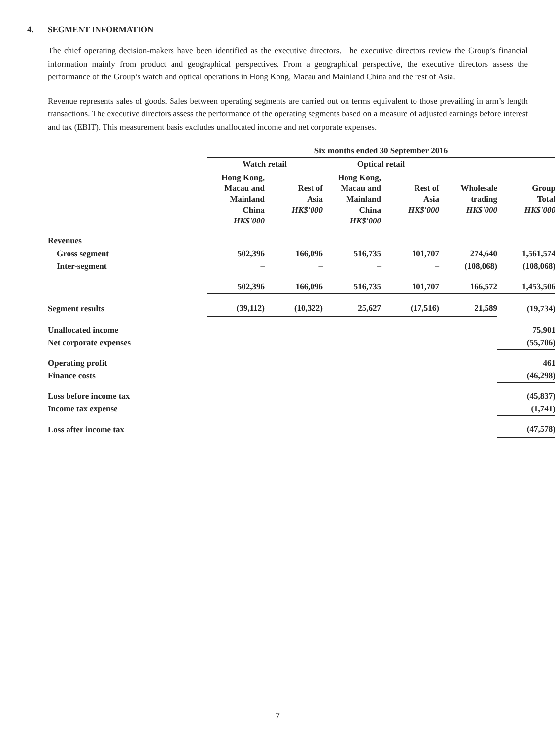4. SEGMENT INFORMATION
The chief operating decision-makers have been identified as the executive directors. The executive directors review the Group’s financial information mainly from product and geographical perspectives. From a geographical perspective, the executive directors assess the performance of the Group’s watch and optical operations in Hong Kong, Macau and Mainland China and the rest of Asia.
Revenue represents sales of goods. Sales between operating segments are carried out on terms equivalent to those prevailing in arm’s length transactions. The executive directors assess the performance of the operating segments based on a measure of adjusted earnings before interest and tax (EBIT). This measurement basis excludes unallocated income and net corporate expenses.
| | Six months ended 30 September 2016 | | | | | |
| --- | --- | --- | --- | --- | --- | --- |
| | Watch retail | | Optical retail | | | |
| | Hong Kong, Macau and Mainland China HK$'000 | Rest of Asia HK$'000 | Hong Kong, Macau and Mainland China HK$'000 | Rest of Asia HK$'000 | Wholesale trading HK$'000 | Group Total HK$'000 |
| Revenues | | | | | | |
| Gross segment | 502,396 | 166,096 | 516,735 | 101,707 | 274,640 | 1,561,574 |
| Inter-segment | – | – | – | – | (108,068) | (108,068) |
| | 502,396 | 166,096 | 516,735 | 101,707 | 166,572 | 1,453,506 |
| Segment results | (39,112) | (10,322) | 25,627 | (17,516) | 21,589 | (19,734) |
| Unallocated income | | | | | | 75,901 |
| Net corporate expenses | | | | | | (55,706) |
| Operating profit | | | | | | 461 |
| Finance costs | | | | | | (46,298) |
| Loss before income tax | | | | | | (45,837) |
| Income tax expense | | | | | | (1,741) |
| Loss after income tax | | | | | | (47,578) |
7